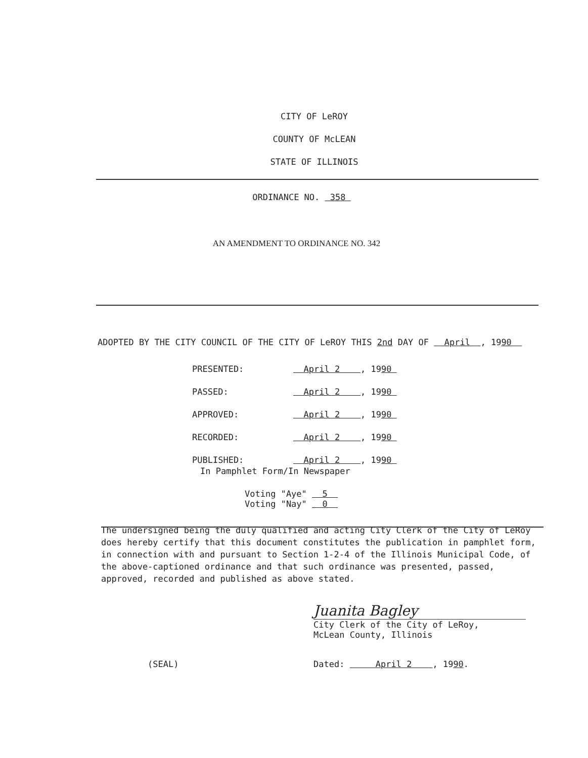CITY OF LeROY
COUNTY OF McLEAN
STATE OF ILLINOIS
ORDINANCE NO. 358
AN AMENDMENT TO ORDINANCE NO. 342
ADOPTED BY THE CITY COUNCIL OF THE CITY OF LeROY THIS 2nd DAY OF April , 1990
| PRESENTED: | April 2 , 19 90 |
| PASSED: | April 2 , 19 90 |
| APPROVED: | April 2 , 19 90 |
| RECORDED: | April 2 , 19 90 |
| PUBLISHED: | April 2 , 19 90 |
In Pamphlet Form/In Newspaper
Voting "Aye" 5
Voting "Nay" 0
The undersigned being the duly qualified and acting City Clerk of the City of LeRoy does hereby certify that this document constitutes the publication in pamphlet form, in connection with and pursuant to Section 1-2-4 of the Illinois Municipal Code, of the above-captioned ordinance and that such ordinance was presented, passed, approved, recorded and published as above stated.
Juanita Bagley
City Clerk of the City of LeRoy,
McLean County, Illinois
(SEAL) Dated: April 2 , 1990.